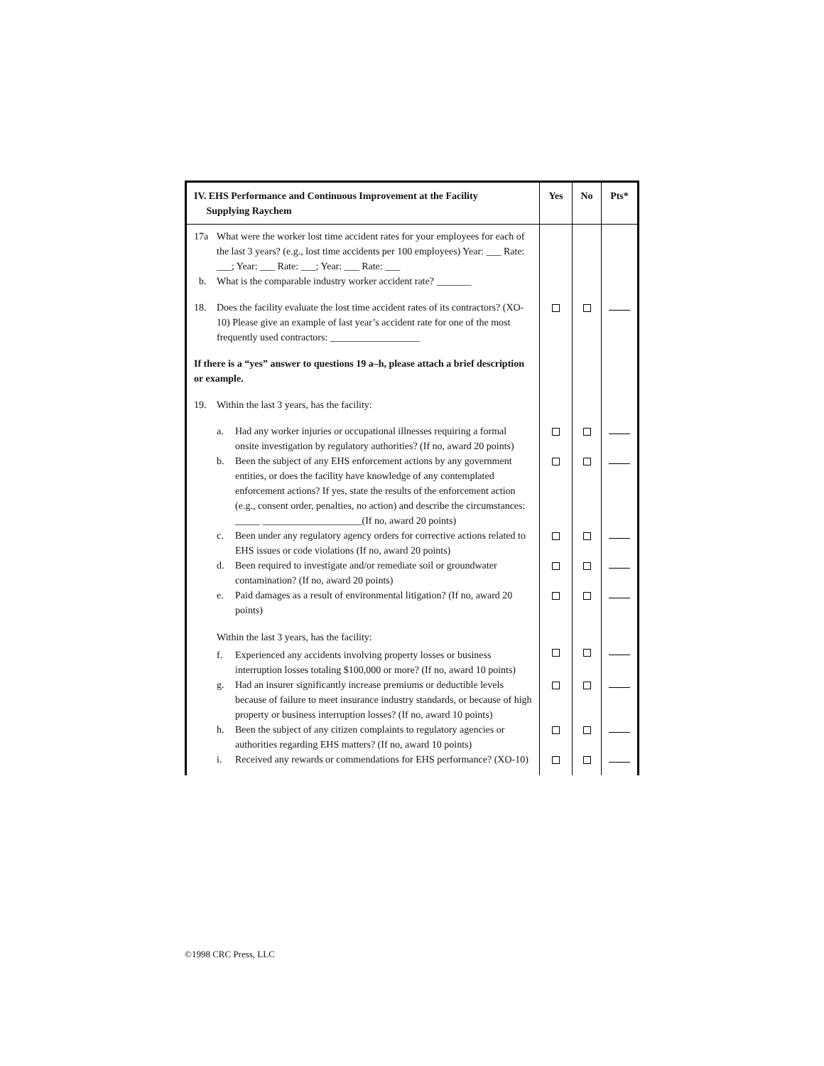| IV. EHS Performance and Continuous Improvement at the Facility Supplying Raychem | Yes | No | Pts* |
| --- | --- | --- | --- |
| 17a What were the worker lost time accident rates for your employees for each of the last 3 years? (e.g., lost time accidents per 100 employees) Year: ___ Rate: ___; Year: ___ Rate: ___; Year: ___ Rate: ___ b. What is the comparable industry worker accident rate? _______ | | | |
| 18. Does the facility evaluate the lost time accident rates of its contractors? (XO-10) Please give an example of last year’s accident rate for one of the most frequently used contractors: __________________ | | | |
| If there is a “yes” answer to questions 19 a–h, please attach a brief description or example. | | | |
| 19. Within the last 3 years, has the facility: | | | |
| a. Had any worker injuries or occupational illnesses requiring a formal onsite investigation by regulatory authorities? (If no, award 20 points) | | | |
| b. Been the subject of any EHS enforcement actions by any government entities, or does the facility have knowledge of any contemplated enforcement actions? If yes, state the results of the enforcement action (e.g., consent order, penalties, no action) and describe the circumstances: _____ ____________________(If no, award 20 points) | | | |
| c. Been under any regulatory agency orders for corrective actions related to EHS issues or code violations (If no, award 20 points) | | | |
| d. Been required to investigate and/or remediate soil or groundwater contamination? (If no, award 20 points) | | | |
| e. Paid damages as a result of environmental litigation? (If no, award 20 points) | | | |
| Within the last 3 years, has the facility: | | | |
| f. Experienced any accidents involving property losses or business interruption losses totaling $100,000 or more? (If no, award 10 points) | | | |
| g. Had an insurer significantly increase premiums or deductible levels because of failure to meet insurance industry standards, or because of high property or business interruption losses? (If no, award 10 points) | | | |
| h. Been the subject of any citizen complaints to regulatory agencies or authorities regarding EHS matters? (If no, award 10 points) | | | |
| i. Received any rewards or commendations for EHS performance? (XO-10) | | | |
©1998 CRC Press, LLC